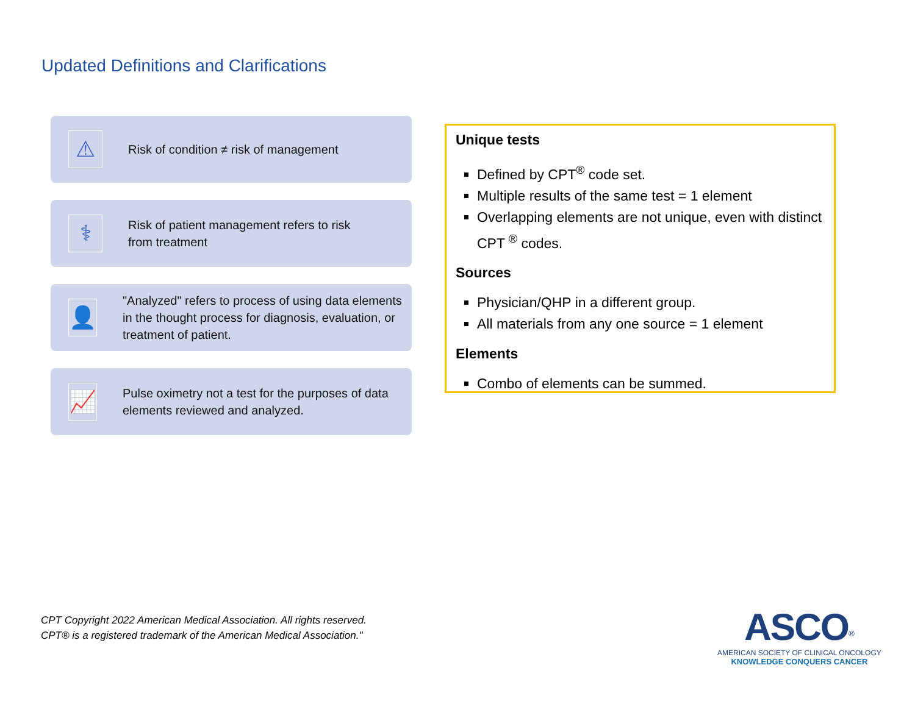Updated Definitions and Clarifications
⚠
Risk of condition ≠ risk of management
⚕
Risk of patient management refers to risk
from treatment
👤
"Analyzed" refers to process of using data elements in the thought process for diagnosis, evaluation, or treatment of patient.
📈
Pulse oximetry not a test for the purposes of data elements reviewed and analyzed.
Unique tests
Defined by CPT<sup>®</sup> code set.
Multiple results of the same test = 1 element
Overlapping elements are not unique, even with distinct CPT <sup>®</sup> codes.
Sources
Physician/QHP in a different group.
All materials from any one source = 1 element
Elements
Combo of elements can be summed.
CPT Copyright 2022 American Medical Association. All rights reserved.
CPT® is a registered trademark of the American Medical Association."
ASCO<sup>®</sup>
AMERICAN SOCIETY OF CLINICAL ONCOLOGY
KNOWLEDGE CONQUERS CANCER